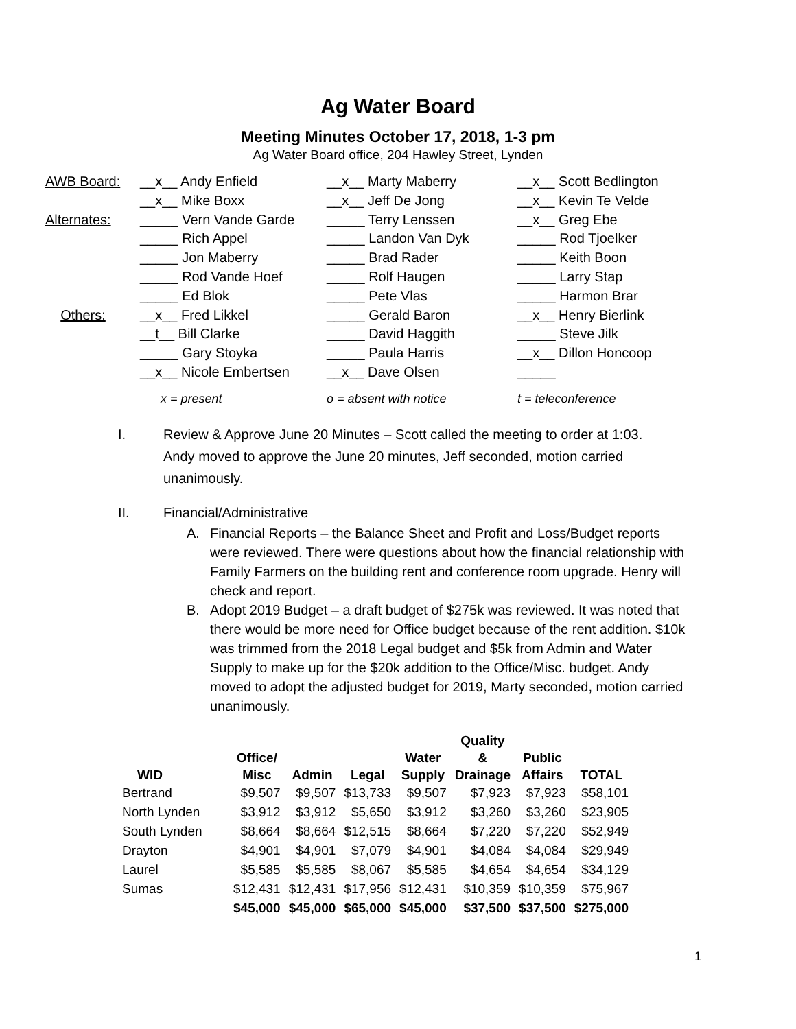Ag Water Board
Meeting Minutes October 17, 2018, 1-3 pm
Ag Water Board office, 204 Hawley Street, Lynden
| AWB Board: | __x__ Andy Enfield | __x__ Marty Maberry | __x__ Scott Bedlington |
| | __x__ Mike Boxx | __x__ Jeff De Jong | __x__ Kevin Te Velde |
| Alternates: | _____ Vern Vande Garde | _____ Terry Lenssen | __x__ Greg Ebe |
| | _____ Rich Appel | _____ Landon Van Dyk | _____ Rod Tjoelker |
| | _____ Jon Maberry | _____ Brad Rader | _____ Keith Boon |
| | _____ Rod Vande Hoef | _____ Rolf Haugen | _____ Larry Stap |
| | _____ Ed Blok | _____ Pete Vlas | _____ Harmon Brar |
| Others: | __x__ Fred Likkel | _____ Gerald Baron | __x__ Henry Bierlink |
| | __t__ Bill Clarke | _____ David Haggith | _____ Steve Jilk |
| | _____ Gary Stoyka | _____ Paula Harris | __x__ Dillon Honcoop |
| | __x__ Nicole Embertsen | __x__ Dave Olsen | _____ |
| | x = present | o = absent with notice | t = teleconference |
I. Review & Approve June 20 Minutes – Scott called the meeting to order at 1:03. Andy moved to approve the June 20 minutes, Jeff seconded, motion carried unanimously.
II. Financial/Administrative
A. Financial Reports – the Balance Sheet and Profit and Loss/Budget reports were reviewed. There were questions about how the financial relationship with Family Farmers on the building rent and conference room upgrade. Henry will check and report.
B. Adopt 2019 Budget – a draft budget of $275k was reviewed. It was noted that there would be more need for Office budget because of the rent addition. $10k was trimmed from the 2018 Legal budget and $5k from Admin and Water Supply to make up for the $20k addition to the Office/Misc. budget. Andy moved to adopt the adjusted budget for 2019, Marty seconded, motion carried unanimously.
| WID | Office/ Misc | Admin | Legal | Water Supply | Quality & Drainage | Public Affairs | TOTAL |
| --- | --- | --- | --- | --- | --- | --- | --- |
| Bertrand | $9,507 | $9,507 | $13,733 | $9,507 | $7,923 | $7,923 | $58,101 |
| North Lynden | $3,912 | $3,912 | $5,650 | $3,912 | $3,260 | $3,260 | $23,905 |
| South Lynden | $8,664 | $8,664 | $12,515 | $8,664 | $7,220 | $7,220 | $52,949 |
| Drayton | $4,901 | $4,901 | $7,079 | $4,901 | $4,084 | $4,084 | $29,949 |
| Laurel | $5,585 | $5,585 | $8,067 | $5,585 | $4,654 | $4,654 | $34,129 |
| Sumas | $12,431 | $12,431 | $17,956 | $12,431 | $10,359 | $10,359 | $75,967 |
| | $45,000 | $45,000 | $65,000 | $45,000 | $37,500 | $37,500 | $275,000 |
1